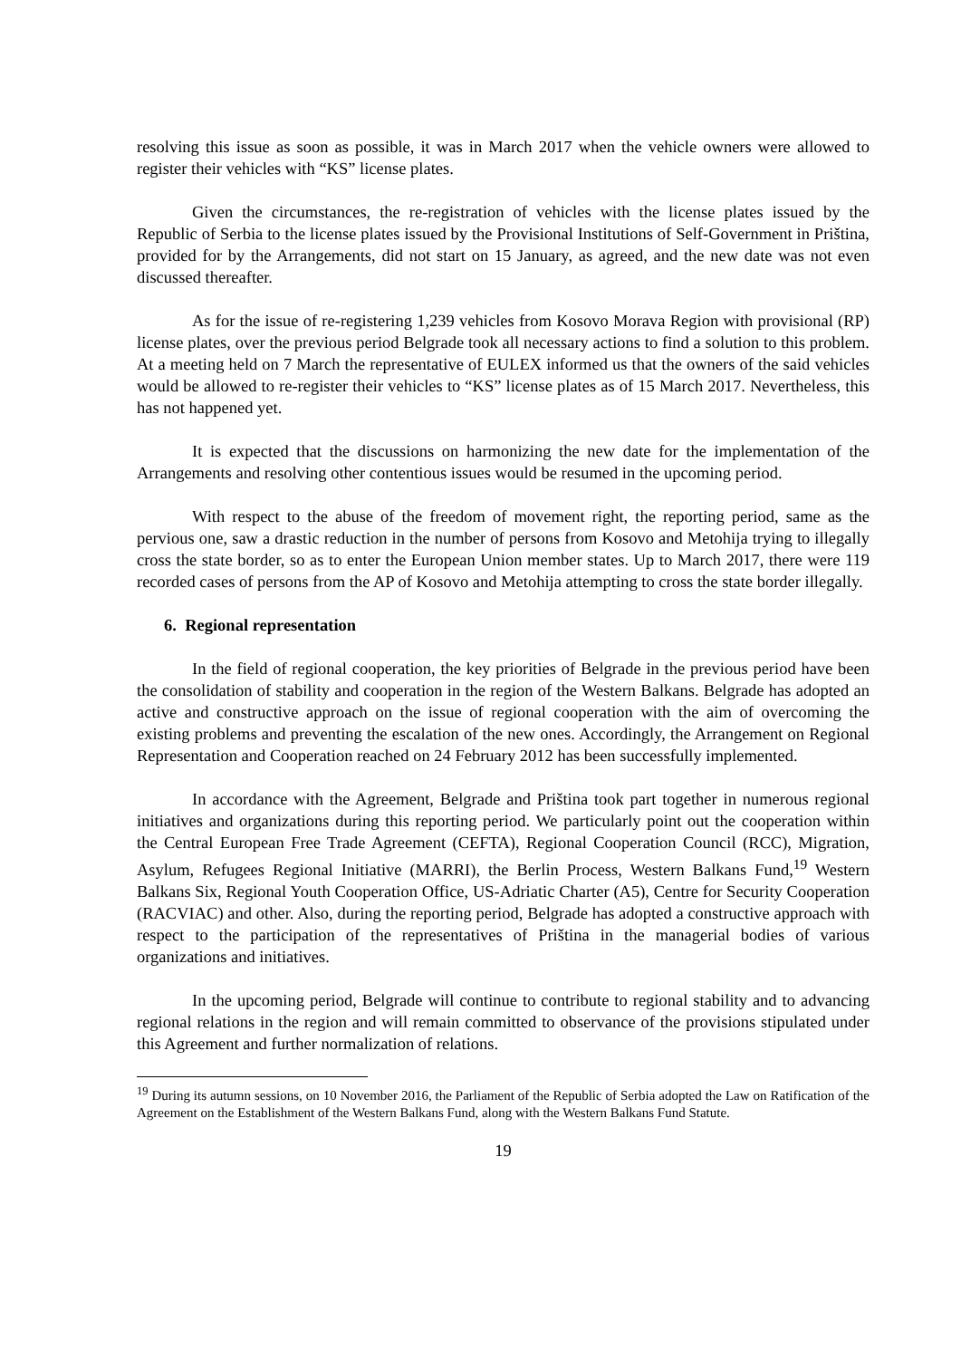resolving this issue as soon as possible, it was in March 2017 when the vehicle owners were allowed to register their vehicles with “KS” license plates.
Given the circumstances, the re-registration of vehicles with the license plates issued by the Republic of Serbia to the license plates issued by the Provisional Institutions of Self-Government in Priština, provided for by the Arrangements, did not start on 15 January, as agreed, and the new date was not even discussed thereafter.
As for the issue of re-registering 1,239 vehicles from Kosovo Morava Region with provisional (RP) license plates, over the previous period Belgrade took all necessary actions to find a solution to this problem. At a meeting held on 7 March the representative of EULEX informed us that the owners of the said vehicles would be allowed to re-register their vehicles to “KS” license plates as of 15 March 2017. Nevertheless, this has not happened yet.
It is expected that the discussions on harmonizing the new date for the implementation of the Arrangements and resolving other contentious issues would be resumed in the upcoming period.
With respect to the abuse of the freedom of movement right, the reporting period, same as the pervious one, saw a drastic reduction in the number of persons from Kosovo and Metohija trying to illegally cross the state border, so as to enter the European Union member states. Up to March 2017, there were 119 recorded cases of persons from the AP of Kosovo and Metohija attempting to cross the state border illegally.
6. Regional representation
In the field of regional cooperation, the key priorities of Belgrade in the previous period have been the consolidation of stability and cooperation in the region of the Western Balkans. Belgrade has adopted an active and constructive approach on the issue of regional cooperation with the aim of overcoming the existing problems and preventing the escalation of the new ones. Accordingly, the Arrangement on Regional Representation and Cooperation reached on 24 February 2012 has been successfully implemented.
In accordance with the Agreement, Belgrade and Priština took part together in numerous regional initiatives and organizations during this reporting period. We particularly point out the cooperation within the Central European Free Trade Agreement (CEFTA), Regional Cooperation Council (RCC), Migration, Asylum, Refugees Regional Initiative (MARRI), the Berlin Process, Western Balkans Fund,<sup>19</sup> Western Balkans Six, Regional Youth Cooperation Office, US-Adriatic Charter (A5), Centre for Security Cooperation (RACVIAC) and other. Also, during the reporting period, Belgrade has adopted a constructive approach with respect to the participation of the representatives of Priština in the managerial bodies of various organizations and initiatives.
In the upcoming period, Belgrade will continue to contribute to regional stability and to advancing regional relations in the region and will remain committed to observance of the provisions stipulated under this Agreement and further normalization of relations.
<sup>19</sup> During its autumn sessions, on 10 November 2016, the Parliament of the Republic of Serbia adopted the Law on Ratification of the Agreement on the Establishment of the Western Balkans Fund, along with the Western Balkans Fund Statute.
19